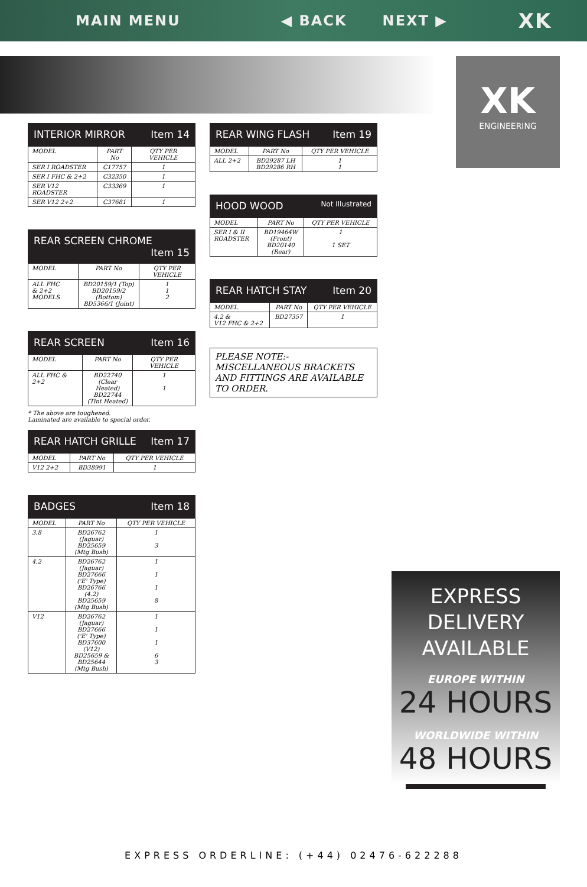MAIN MENU ◀ BACK NEXT ▶ XK
XK
ENGINEERING
| INTERIOR MIRROR Item 14 | | |
| --- | --- | --- |
| MODEL | PART No | QTY PER VEHICLE |
| SER I ROADSTER | C17757 | 1 |
| SER I FHC & 2+2 | C32350 | 1 |
| SER V12 ROADSTER | C33369 | 1 |
| SER V12 2+2 | C37681 | 1 |
| REAR SCREEN CHROME Item 15 | | |
| --- | --- | --- |
| MODEL | PART No | QTY PER VEHICLE |
| ALL FHC & 2+2 MODELS | BD20159/1 (Top) BD20159/2 (Bottom) BD5366/1 (Joint) | 1 1 2 |
| REAR SCREEN Item 16 | | |
| --- | --- | --- |
| MODEL | PART No | QTY PER VEHICLE |
| ALL FHC & 2+2 | BD22740 (Clear Heated) BD22744 (Tint Heated) | 1 1 |
* The above are toughened.
Laminated are available to special order.
| REAR HATCH GRILLE Item 17 | | |
| --- | --- | --- |
| MODEL | PART No | QTY PER VEHICLE |
| V12 2+2 | BD38991 | 1 |
| BADGES Item 18 | | |
| --- | --- | --- |
| MODEL | PART No | QTY PER VEHICLE |
| 3.8 | BD26762 (Jaguar) BD25659 (Mtg Bush) | 1 3 |
| 4.2 | BD26762 (Jaguar) BD27666 ('E' Type) BD26766 (4.2) BD25659 (Mtg Bush) | 1 1 1 8 |
| V12 | BD26762 (Jaguar) BD27666 ('E' Type) BD37600 (V12) BD25659 & BD25644 (Mtg Bush) | 1 1 1 6 3 |
| REAR WING FLASH Item 19 | | |
| --- | --- | --- |
| MODEL | PART No | QTY PER VEHICLE |
| ALL 2+2 | BD29287 LH BD29286 RH | 1 1 |
| HOOD WOOD Not Illustrated | | |
| --- | --- | --- |
| MODEL | PART No | QTY PER VEHICLE |
| SER I & II ROADSTER | BD19464W (Front) BD20140 (Rear) | 1 1 SET |
| REAR HATCH STAY Item 20 | | |
| --- | --- | --- |
| MODEL | PART No | QTY PER VEHICLE |
| 4.2 & V12 FHC & 2+2 | BD27357 | 1 |
PLEASE NOTE:-
MISCELLANEOUS BRACKETS AND FITTINGS ARE AVAILABLE TO ORDER.
EXPRESS DELIVERY
AVAILABLE
EUROPE WITHIN
24 HOURS
WORLDWIDE WITHIN
48 HOURS
EXPRESS ORDERLINE: (+44) 02476-622288